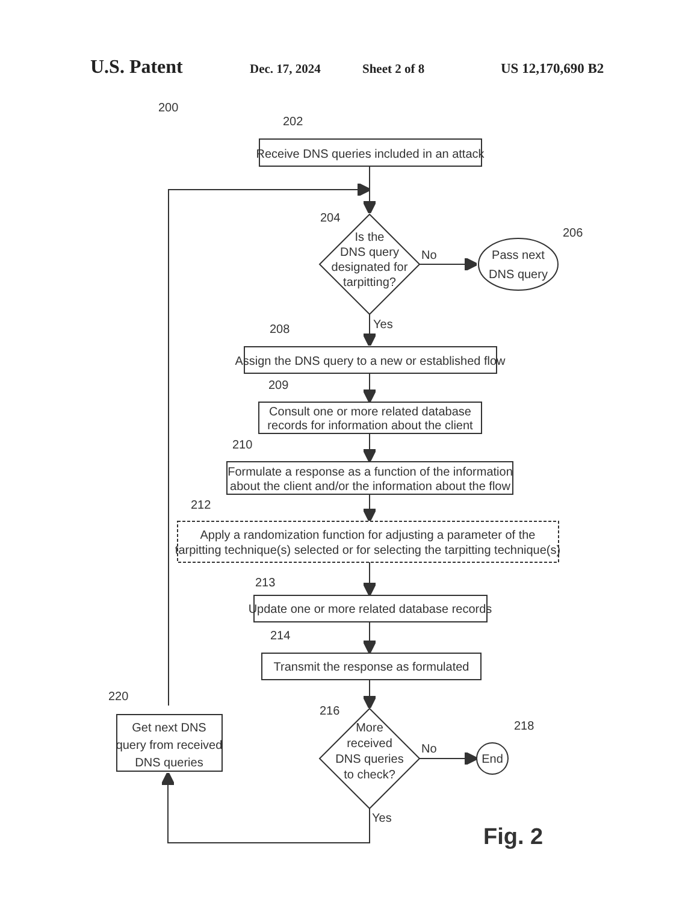U.S. Patent Dec. 17, 2024 Sheet 2 of 8 US 12,170,690 B2
200
202
Receive DNS queries included in an attack
204
Is the
DNS query
designated for
tarpitting?
No
Pass next
DNS query
206
Yes
208
Assign the DNS query to a new or established flow
209
Consult one or more related database
records for information about the client
210
Formulate a response as a function of the information
about the client and/or the information about the flow
212
Apply a randomization function for adjusting a parameter of the
tarpitting technique(s) selected or for selecting the tarpitting technique(s)
213
Update one or more related database records
214
Transmit the response as formulated
216
More
received
DNS queries
to check?
No
End
218
Yes
220
Get next DNS
query from received
DNS queries
Fig. 2